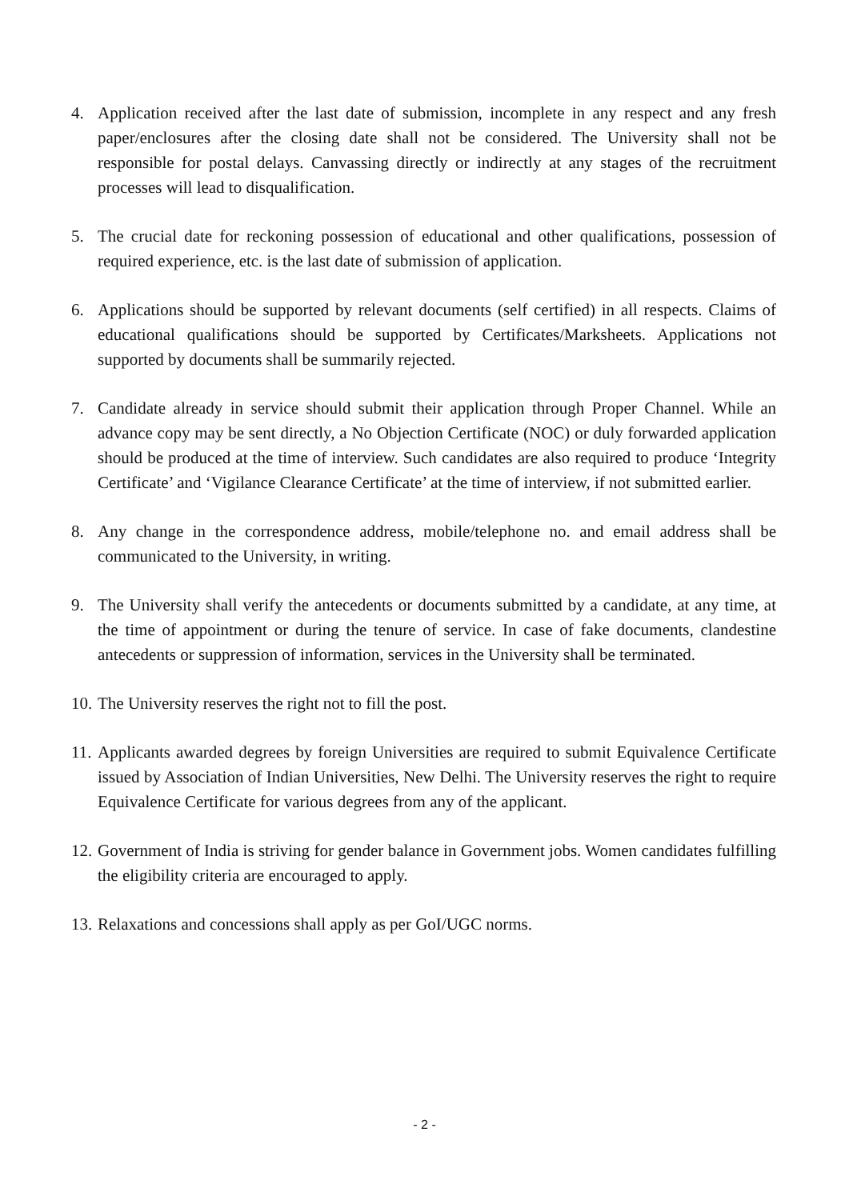4. Application received after the last date of submission, incomplete in any respect and any fresh paper/enclosures after the closing date shall not be considered. The University shall not be responsible for postal delays. Canvassing directly or indirectly at any stages of the recruitment processes will lead to disqualification.
5. The crucial date for reckoning possession of educational and other qualifications, possession of required experience, etc. is the last date of submission of application.
6. Applications should be supported by relevant documents (self certified) in all respects. Claims of educational qualifications should be supported by Certificates/Marksheets. Applications not supported by documents shall be summarily rejected.
7. Candidate already in service should submit their application through Proper Channel. While an advance copy may be sent directly, a No Objection Certificate (NOC) or duly forwarded application should be produced at the time of interview. Such candidates are also required to produce ‘Integrity Certificate’ and ‘Vigilance Clearance Certificate’ at the time of interview, if not submitted earlier.
8. Any change in the correspondence address, mobile/telephone no. and email address shall be communicated to the University, in writing.
9. The University shall verify the antecedents or documents submitted by a candidate, at any time, at the time of appointment or during the tenure of service. In case of fake documents, clandestine antecedents or suppression of information, services in the University shall be terminated.
10.
The University reserves the right not to fill the post.
11.
Applicants awarded degrees by foreign Universities are required to submit Equivalence Certificate issued by Association of Indian Universities, New Delhi. The University reserves the right to require Equivalence Certificate for various degrees from any of the applicant.
12.
Government of India is striving for gender balance in Government jobs. Women candidates fulfilling the eligibility criteria are encouraged to apply.
13.
Relaxations and concessions shall apply as per GoI/UGC norms.
- 2 -